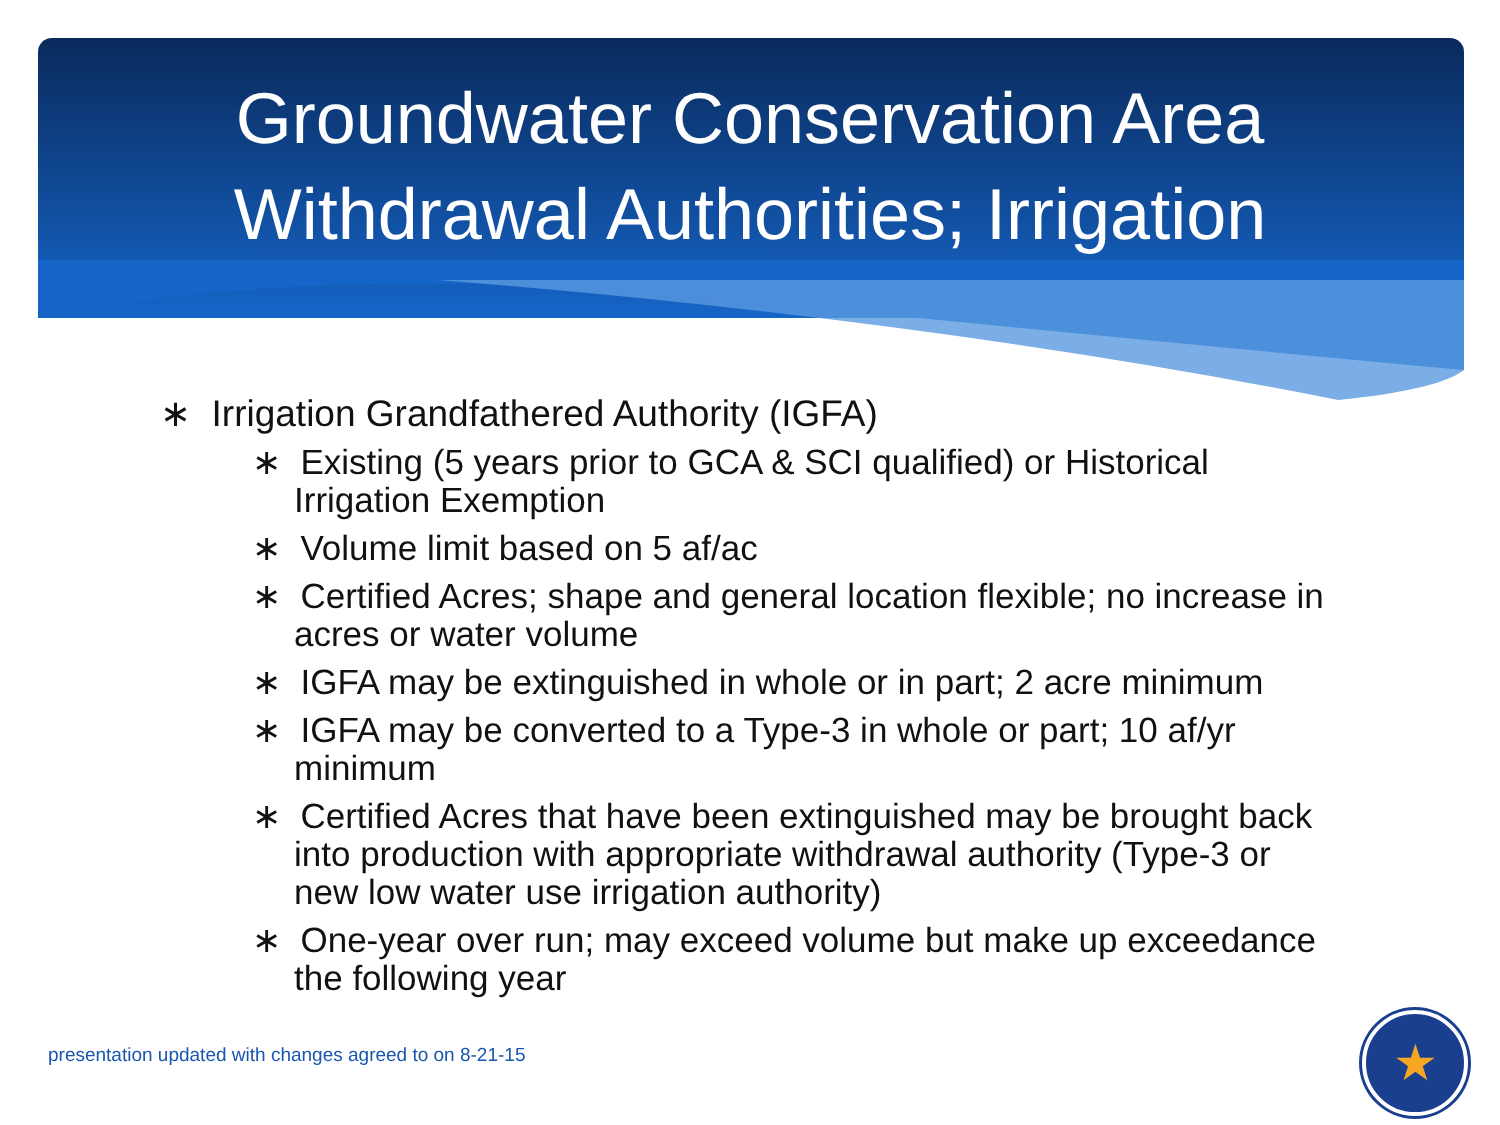Groundwater Conservation Area
Withdrawal Authorities; Irrigation
∗ Irrigation Grandfathered Authority (IGFA)
∗ Existing (5 years prior to GCA & SCI qualified) or Historical Irrigation Exemption
∗ Volume limit based on 5 af/ac
∗ Certified Acres; shape and general location flexible; no increase in acres or water volume
∗ IGFA may be extinguished in whole or in part; 2 acre minimum
∗ IGFA may be converted to a Type-3 in whole or part; 10 af/yr minimum
∗ Certified Acres that have been extinguished may be brought back into production with appropriate withdrawal authority (Type-3 or new low water use irrigation authority)
∗ One-year over run; may exceed volume but make up exceedance the following year
presentation updated with changes agreed to on 8-21-15
★